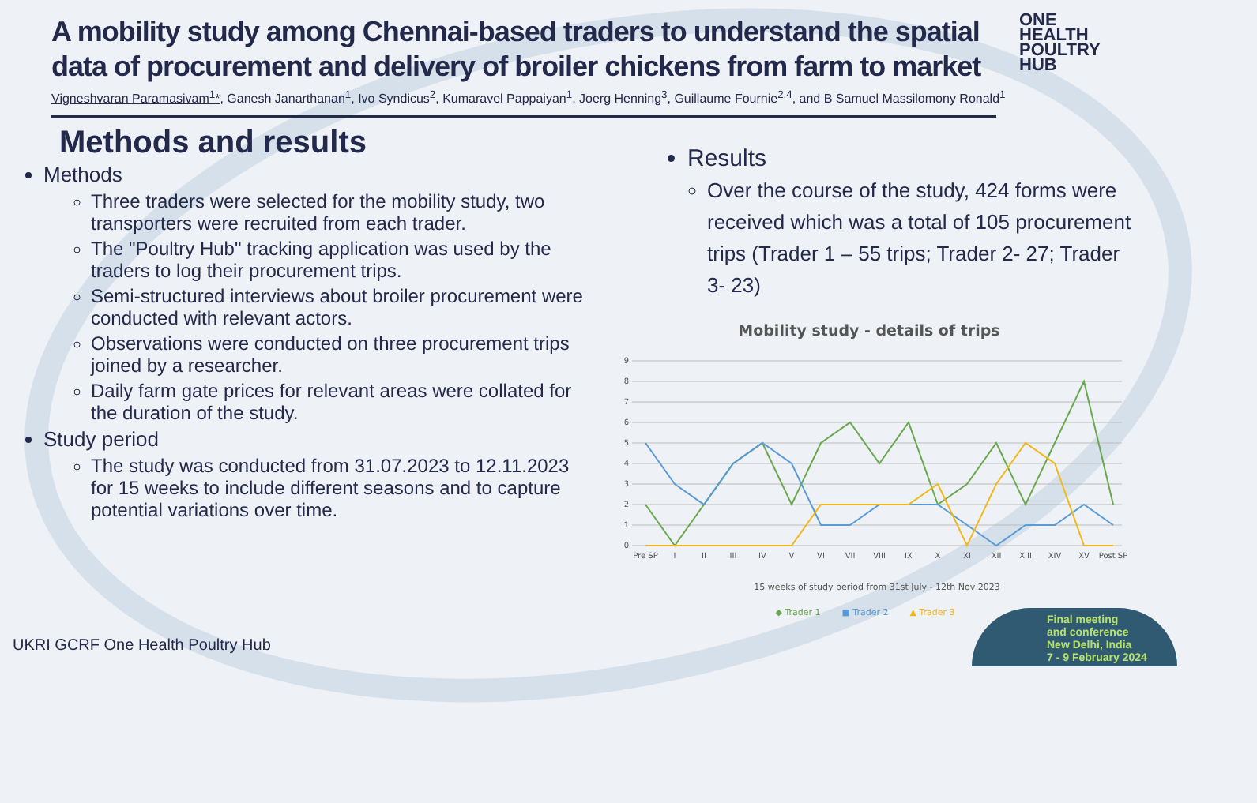A mobility study among Chennai-based traders to understand the spatial data of procurement and delivery of broiler chickens from farm to market
Vigneshvaran Paramasivam<sup>1</sup>*, Ganesh Janarthanan<sup>1</sup>, Ivo Syndicus<sup>2</sup>, Kumaravel Pappaiyan<sup>1</sup>, Joerg Henning<sup>3</sup>, Guillaume Fournie<sup>2,4</sup>, and B Samuel Massilomony Ronald<sup>1</sup>
Methods and results
Methods
Three traders were selected for the mobility study, two transporters were recruited from each trader.
The "Poultry Hub" tracking application was used by the traders to log their procurement trips.
Semi-structured interviews about broiler procurement were conducted with relevant actors.
Observations were conducted on three procurement trips joined by a researcher.
Daily farm gate prices for relevant areas were collated for the duration of the study.
Study period
The study was conducted from 31.07.2023 to 12.11.2023 for 15 weeks to include different seasons and to capture potential variations over time.
Results
Over the course of the study, 424 forms were received which was a total of 105 procurement trips (Trader 1 – 55 trips; Trader 2- 27; Trader 3- 23)
Mobility study - details of trips
0
1
2
3
4
5
6
7
8
9
Pre SP
I
II
III
IV
V
VI
VII
VIII
IX
X
XI
XII
XIII
XIV
XV
Post SP
15 weeks of study period from 31st July - 12th Nov 2023
◆ Trader 1
■ Trader 2
▲ Trader 3
ONE
HEALTH
POULTRY
HUB
UKRI GCRF One Health Poultry Hub
Final meeting
and conference
New Delhi, India
7 - 9 February 2024